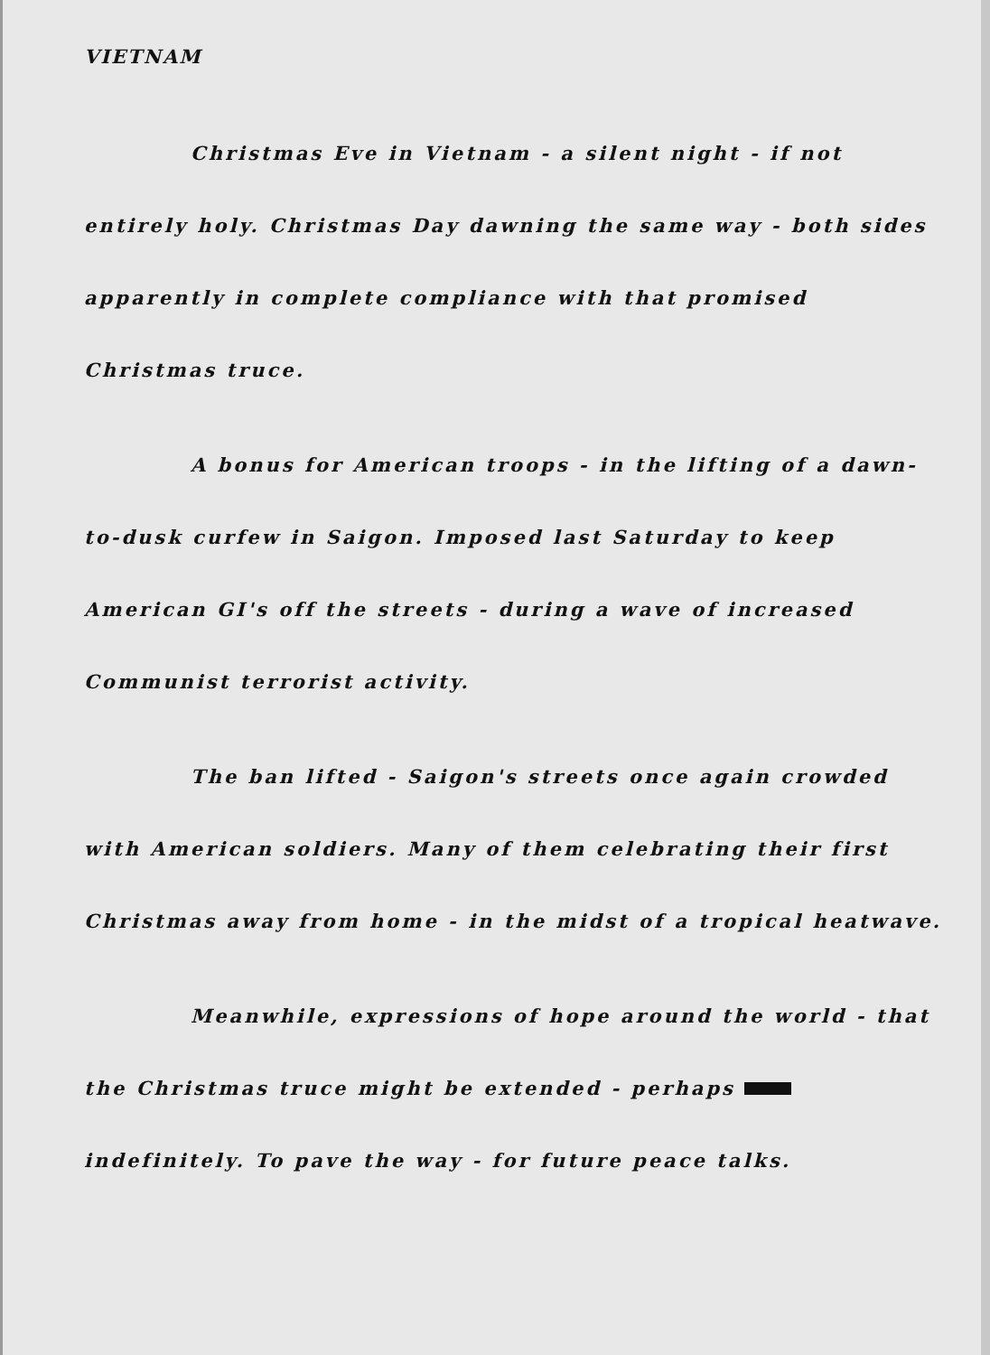VIETNAM
Christmas Eve in Vietnam - a silent night - if not entirely holy. Christmas Day dawning the same way - both sides apparently in complete compliance with that promised Christmas truce.
A bonus for American troops - in the lifting of a dawn-to-dusk curfew in Saigon. Imposed last Saturday to keep American GI's off the streets - during a wave of increased Communist terrorist activity.
The ban lifted - Saigon's streets once again crowded with American soldiers. Many of them celebrating their first Christmas away from home - in the midst of a tropical heatwave.
Meanwhile, expressions of hope around the world - that the Christmas truce might be extended - perhaps indefinitely. To pave the way - for future peace talks.